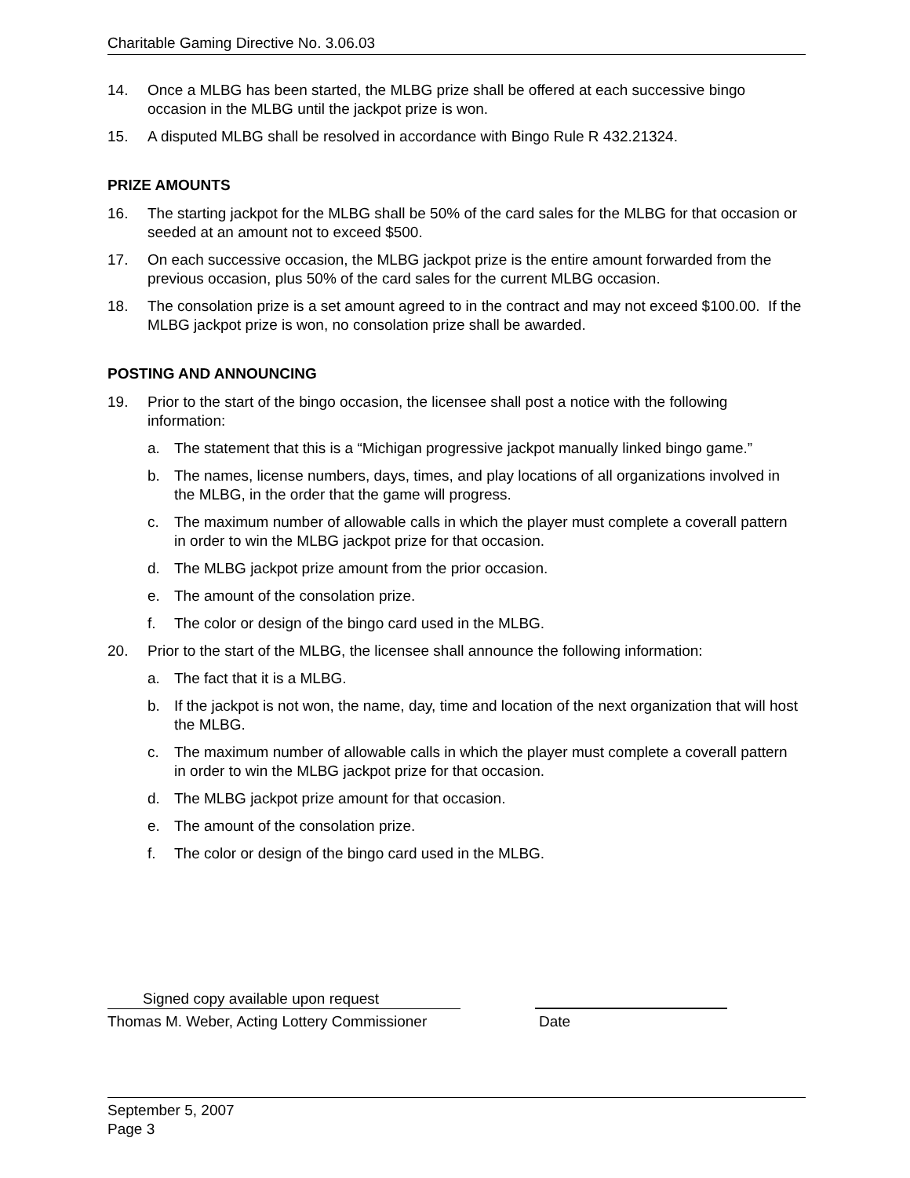Charitable Gaming Directive No. 3.06.03
14. Once a MLBG has been started, the MLBG prize shall be offered at each successive bingo occasion in the MLBG until the jackpot prize is won.
15. A disputed MLBG shall be resolved in accordance with Bingo Rule R 432.21324.
PRIZE AMOUNTS
16. The starting jackpot for the MLBG shall be 50% of the card sales for the MLBG for that occasion or seeded at an amount not to exceed $500.
17. On each successive occasion, the MLBG jackpot prize is the entire amount forwarded from the previous occasion, plus 50% of the card sales for the current MLBG occasion.
18. The consolation prize is a set amount agreed to in the contract and may not exceed $100.00. If the MLBG jackpot prize is won, no consolation prize shall be awarded.
POSTING AND ANNOUNCING
19. Prior to the start of the bingo occasion, the licensee shall post a notice with the following information:
a. The statement that this is a “Michigan progressive jackpot manually linked bingo game.”
b. The names, license numbers, days, times, and play locations of all organizations involved in the MLBG, in the order that the game will progress.
c. The maximum number of allowable calls in which the player must complete a coverall pattern in order to win the MLBG jackpot prize for that occasion.
d. The MLBG jackpot prize amount from the prior occasion.
e. The amount of the consolation prize.
f. The color or design of the bingo card used in the MLBG.
20. Prior to the start of the MLBG, the licensee shall announce the following information:
a. The fact that it is a MLBG.
b. If the jackpot is not won, the name, day, time and location of the next organization that will host the MLBG.
c. The maximum number of allowable calls in which the player must complete a coverall pattern in order to win the MLBG jackpot prize for that occasion.
d. The MLBG jackpot prize amount for that occasion.
e. The amount of the consolation prize.
f. The color or design of the bingo card used in the MLBG.
Signed copy available upon request
Thomas M. Weber, Acting Lottery Commissioner Date
September 5, 2007
Page 3